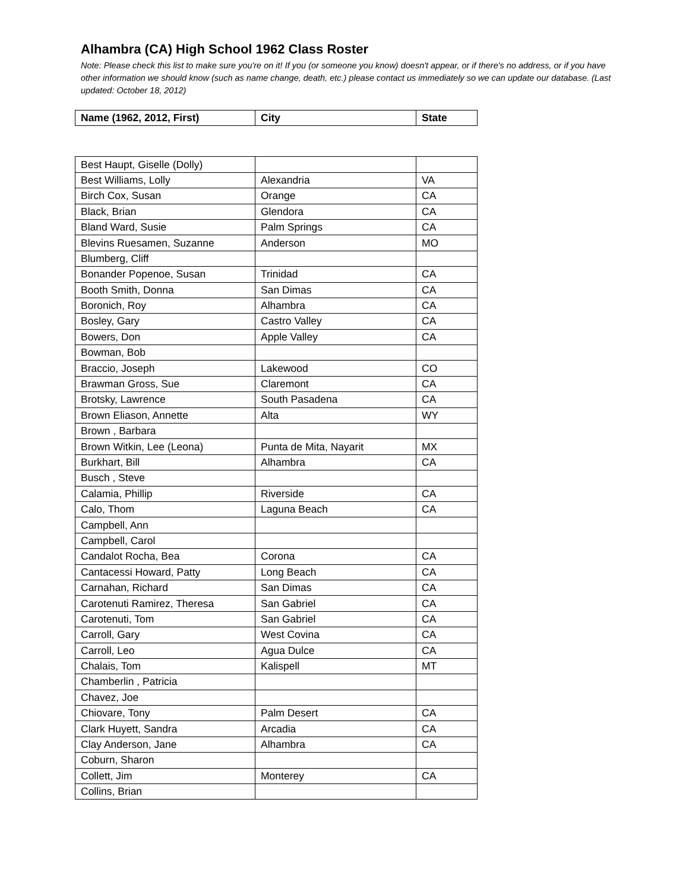Alhambra (CA) High School 1962 Class Roster
Note: Please check this list to make sure you're on it! If you (or someone you know) doesn't appear, or if there's no address, or if you have other information we should know (such as name change, death, etc.) please contact us immediately so we can update our database. (Last updated: October 18, 2012)
| Name (1962, 2012, First) | City | State |
| --- | --- | --- |
| Best Haupt, Giselle (Dolly) | | |
| Best Williams, Lolly | Alexandria | VA |
| Birch Cox, Susan | Orange | CA |
| Black, Brian | Glendora | CA |
| Bland Ward, Susie | Palm Springs | CA |
| Blevins Ruesamen, Suzanne | Anderson | MO |
| Blumberg, Cliff | | |
| Bonander Popenoe, Susan | Trinidad | CA |
| Booth Smith, Donna | San Dimas | CA |
| Boronich, Roy | Alhambra | CA |
| Bosley, Gary | Castro Valley | CA |
| Bowers, Don | Apple Valley | CA |
| Bowman, Bob | | |
| Braccio, Joseph | Lakewood | CO |
| Brawman Gross, Sue | Claremont | CA |
| Brotsky, Lawrence | South Pasadena | CA |
| Brown Eliason, Annette | Alta | WY |
| Brown , Barbara | | |
| Brown Witkin, Lee (Leona) | Punta de Mita, Nayarit | MX |
| Burkhart, Bill | Alhambra | CA |
| Busch , Steve | | |
| Calamia, Phillip | Riverside | CA |
| Calo, Thom | Laguna Beach | CA |
| Campbell, Ann | | |
| Campbell, Carol | | |
| Candalot Rocha, Bea | Corona | CA |
| Cantacessi Howard, Patty | Long Beach | CA |
| Carnahan, Richard | San Dimas | CA |
| Carotenuti Ramirez, Theresa | San Gabriel | CA |
| Carotenuti, Tom | San Gabriel | CA |
| Carroll, Gary | West Covina | CA |
| Carroll, Leo | Agua Dulce | CA |
| Chalais, Tom | Kalispell | MT |
| Chamberlin , Patricia | | |
| Chavez, Joe | | |
| Chiovare, Tony | Palm Desert | CA |
| Clark Huyett, Sandra | Arcadia | CA |
| Clay Anderson, Jane | Alhambra | CA |
| Coburn, Sharon | | |
| Collett, Jim | Monterey | CA |
| Collins, Brian | | |